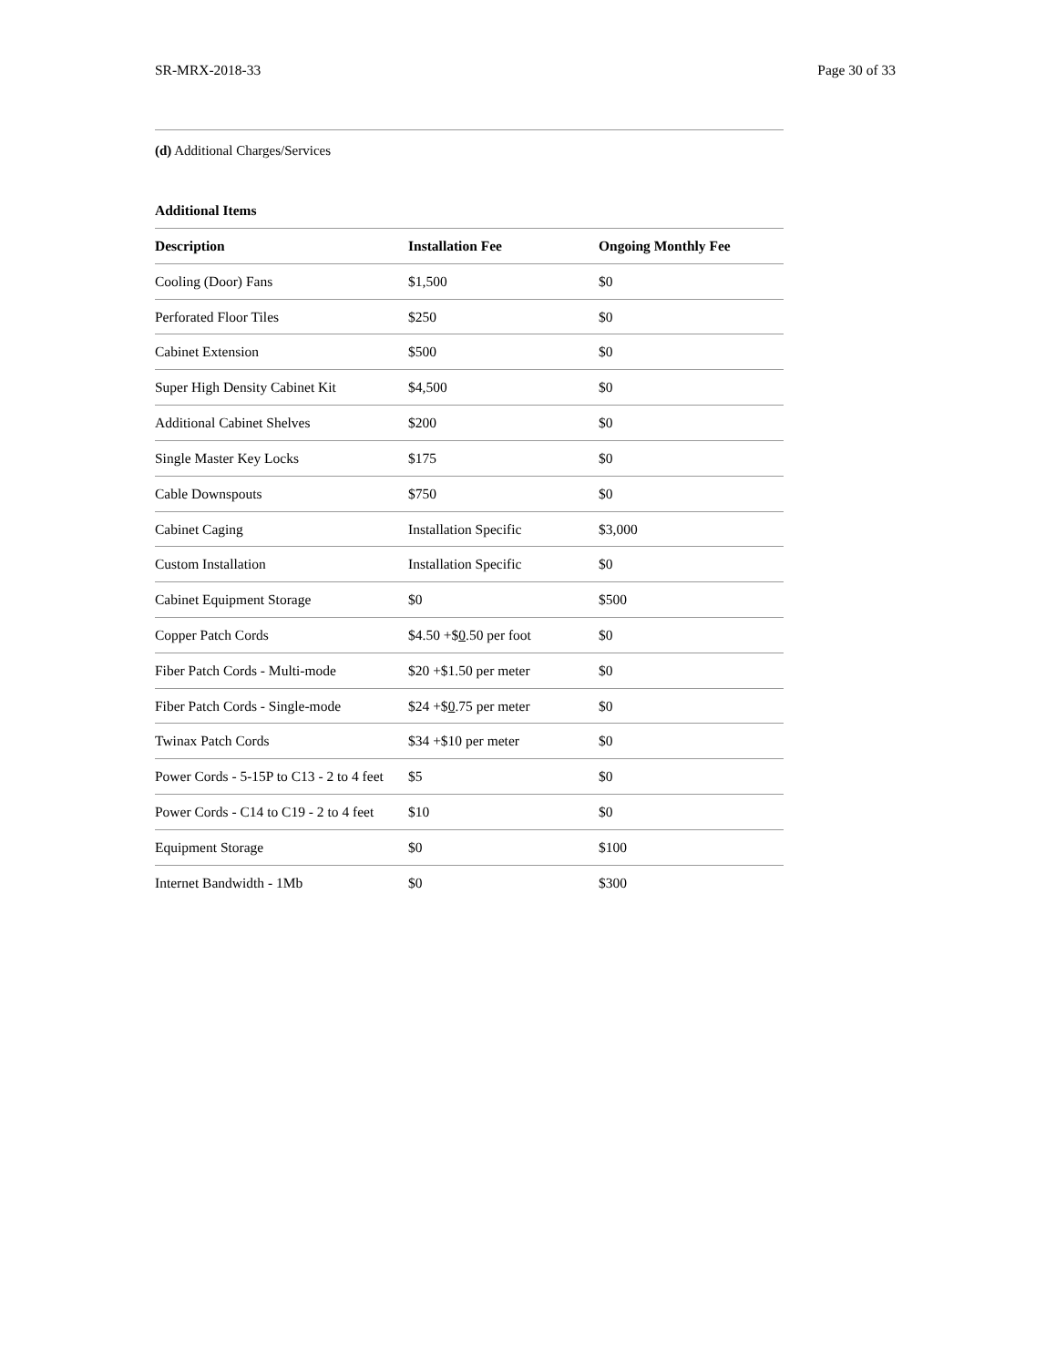SR-MRX-2018-33 Page 30 of 33
(d) Additional Charges/Services
Additional Items
| Description | Installation Fee | Ongoing Monthly Fee |
| --- | --- | --- |
| Cooling (Door) Fans | $1,500 | $0 |
| Perforated Floor Tiles | $250 | $0 |
| Cabinet Extension | $500 | $0 |
| Super High Density Cabinet Kit | $4,500 | $0 |
| Additional Cabinet Shelves | $200 | $0 |
| Single Master Key Locks | $175 | $0 |
| Cable Downspouts | $750 | $0 |
| Cabinet Caging | Installation Specific | $3,000 |
| Custom Installation | Installation Specific | $0 |
| Cabinet Equipment Storage | $0 | $500 |
| Copper Patch Cords | $4.50 +$ 0 .50 per foot | $0 |
| Fiber Patch Cords - Multi-mode | $20 +$1.50 per meter | $0 |
| Fiber Patch Cords - Single-mode | $24 +$ 0 .75 per meter | $0 |
| Twinax Patch Cords | $34 +$10 per meter | $0 |
| Power Cords - 5-15P to C13 - 2 to 4 feet | $5 | $0 |
| Power Cords - C14 to C19 - 2 to 4 feet | $10 | $0 |
| Equipment Storage | $0 | $100 |
| Internet Bandwidth - 1Mb | $0 | $300 |